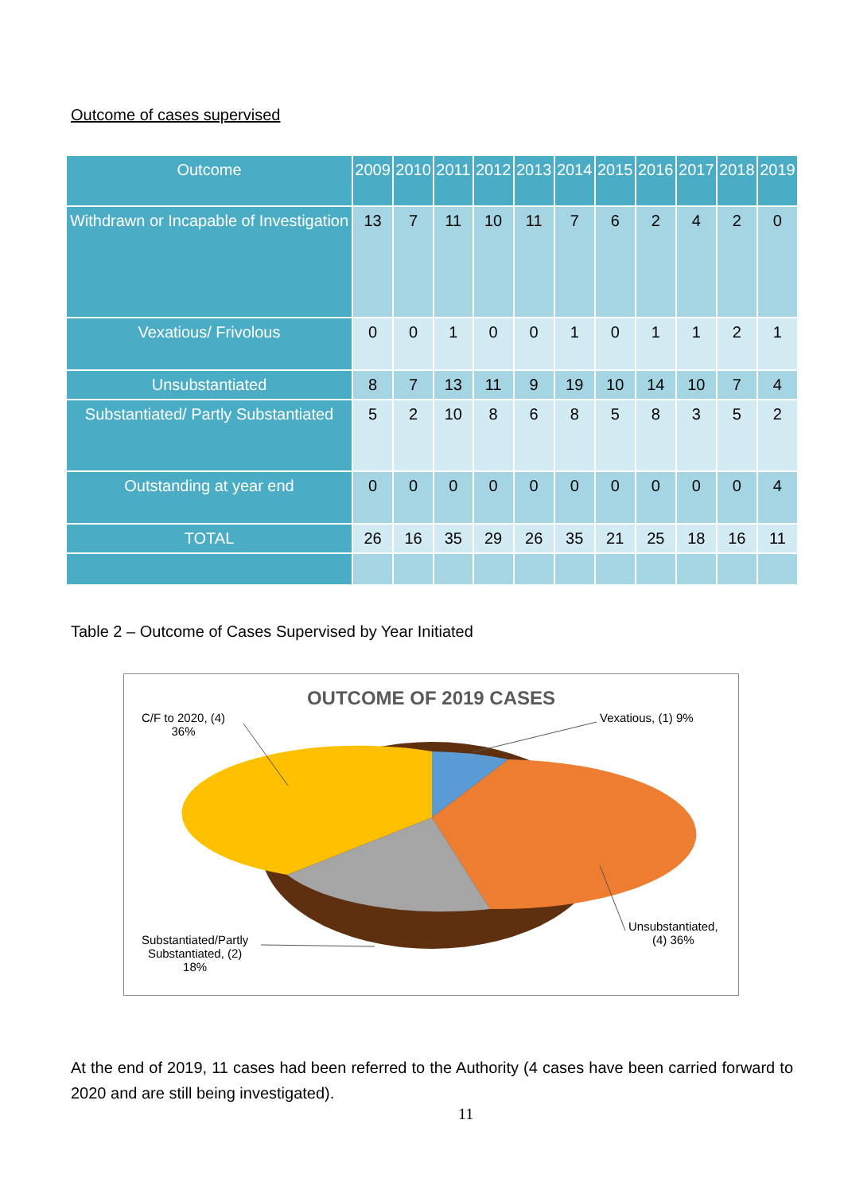Outcome of cases supervised
| Outcome | 2009 | 2010 | 2011 | 2012 | 2013 | 2014 | 2015 | 2016 | 2017 | 2018 | 2019 |
| --- | --- | --- | --- | --- | --- | --- | --- | --- | --- | --- | --- |
| Withdrawn or Incapable of Investigation | 13 | 7 | 11 | 10 | 11 | 7 | 6 | 2 | 4 | 2 | 0 |
| Vexatious/ Frivolous | 0 | 0 | 1 | 0 | 0 | 1 | 0 | 1 | 1 | 2 | 1 |
| Unsubstantiated | 8 | 7 | 13 | 11 | 9 | 19 | 10 | 14 | 10 | 7 | 4 |
| Substantiated/ Partly Substantiated | 5 | 2 | 10 | 8 | 6 | 8 | 5 | 8 | 3 | 5 | 2 |
| Outstanding at year end | 0 | 0 | 0 | 0 | 0 | 0 | 0 | 0 | 0 | 0 | 4 |
| TOTAL | 26 | 16 | 35 | 29 | 26 | 35 | 21 | 25 | 18 | 16 | 11 |
Table 2 – Outcome of Cases Supervised by Year Initiated
OUTCOME OF 2019 CASES
Vexatious, (1) 9%
C/F to 2020, (4)
36%
Unsubstantiated,
(4) 36%
Substantiated/Partly
Substantiated, (2)
18%
At the end of 2019, 11 cases had been referred to the Authority (4 cases have been carried forward to 2020 and are still being investigated).
11